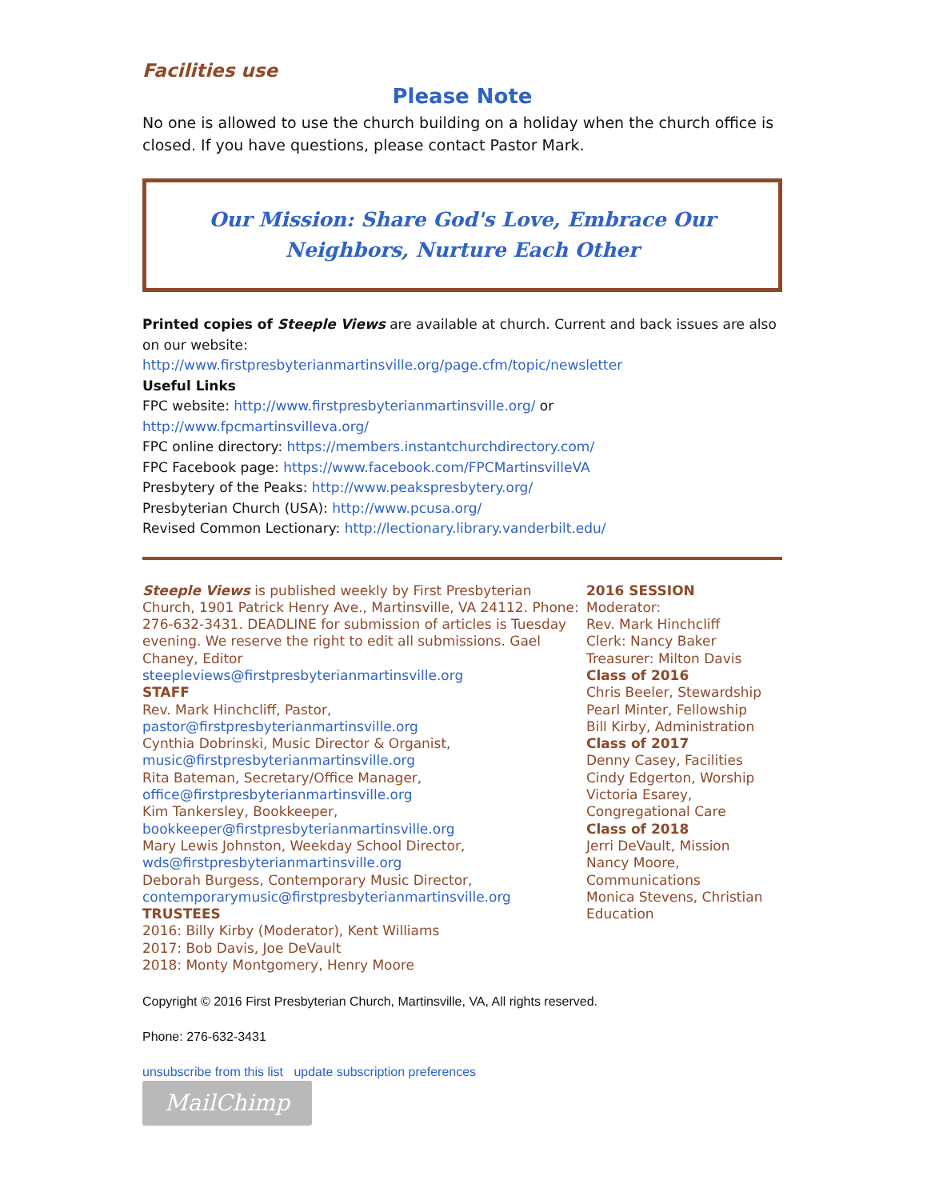Facilities use
Please Note
No one is allowed to use the church building on a holiday when the church office is closed. If you have questions, please contact Pastor Mark.
Our Mission: Share God's Love, Embrace Our Neighbors, Nurture Each Other
Printed copies of Steeple Views are available at church. Current and back issues are also on our website:
http://www.firstpresbyterianmartinsville.org/page.cfm/topic/newsletter
Useful Links
FPC website: http://www.firstpresbyterianmartinsville.org/ or
http://www.fpcmartinsvilleva.org/
FPC online directory: https://members.instantchurchdirectory.com/
FPC Facebook page: https://www.facebook.com/FPCMartinsvilleVA
Presbytery of the Peaks: http://www.peakspresbytery.org/
Presbyterian Church (USA): http://www.pcusa.org/
Revised Common Lectionary: http://lectionary.library.vanderbilt.edu/
Steeple Views is published weekly by First Presbyterian Church, 1901 Patrick Henry Ave., Martinsville, VA 24112. Phone: 276-632-3431. DEADLINE for submission of articles is Tuesday evening. We reserve the right to edit all submissions. Gael Chaney, Editor
steepleviews@firstpresbyterianmartinsville.org
STAFF
Rev. Mark Hinchcliff, Pastor,
pastor@firstpresbyterianmartinsville.org
Cynthia Dobrinski, Music Director & Organist,
music@firstpresbyterianmartinsville.org
Rita Bateman, Secretary/Office Manager,
office@firstpresbyterianmartinsville.org
Kim Tankersley, Bookkeeper,
bookkeeper@firstpresbyterianmartinsville.org
Mary Lewis Johnston, Weekday School Director,
wds@firstpresbyterianmartinsville.org
Deborah Burgess, Contemporary Music Director,
contemporarymusic@firstpresbyterianmartinsville.org
TRUSTEES
2016: Billy Kirby (Moderator), Kent Williams
2017: Bob Davis, Joe DeVault
2018: Monty Montgomery, Henry Moore
2016 SESSION
Moderator:
Rev. Mark Hinchcliff
Clerk: Nancy Baker
Treasurer: Milton Davis
Class of 2016
Chris Beeler, Stewardship
Pearl Minter, Fellowship
Bill Kirby, Administration
Class of 2017
Denny Casey, Facilities
Cindy Edgerton, Worship
Victoria Esarey, Congregational Care
Class of 2018
Jerri DeVault, Mission
Nancy Moore, Communications
Monica Stevens, Christian Education
Copyright © 2016 First Presbyterian Church, Martinsville, VA, All rights reserved.
Phone: 276-632-3431
unsubscribe from this list update subscription preferences
MailChimp